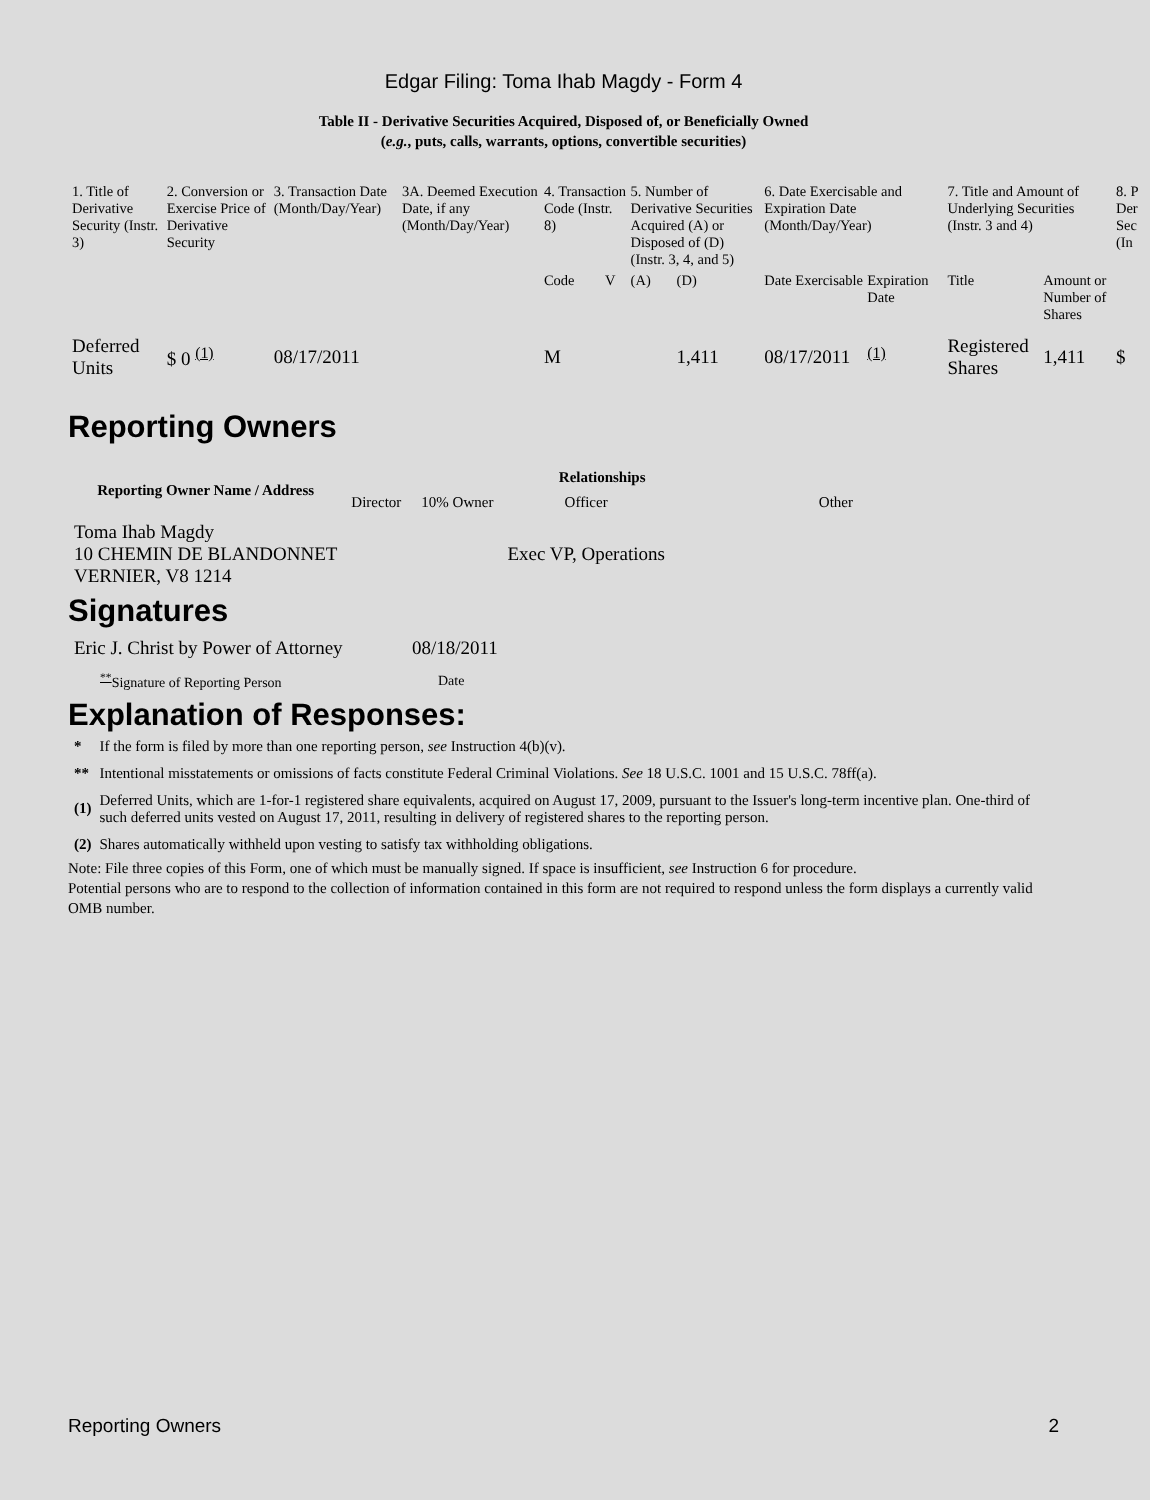Edgar Filing: Toma Ihab Magdy - Form 4
Table II - Derivative Securities Acquired, Disposed of, or Beneficially Owned
(e.g., puts, calls, warrants, options, convertible securities)
| 1. Title of Derivative Security (Instr. 3) | 2. Conversion or Exercise Price of Derivative Security | 3. Transaction Date (Month/Day/Year) | 3A. Deemed Execution Date, if any (Month/Day/Year) | 4. Transaction Code (Instr. 8) | | 5. Number of Derivative Securities Acquired (A) or Disposed of (D) (Instr. 3, 4, and 5) | | 6. Date Exercisable and Expiration Date (Month/Day/Year) | | 7. Title and Amount of Underlying Securities (Instr. 3 and 4) | | 8. P Der Sec (In |
| --- | --- | --- | --- | --- | --- | --- | --- | --- | --- | --- | --- | --- |
| | | | | Code | V | (A) | (D) | Date Exercisable | Expiration Date | Title | Amount or Number of Shares | |
| Deferred Units | $ 0 <sup>(1)</sup> | 08/17/2011 | | M | | | 1,411 | 08/17/2011 | <sup>(1)</sup> | Registered Shares | 1,411 | $ |
Reporting Owners
| Reporting Owner Name / Address | Relationships | | | |
| --- | --- | --- | --- | --- |
| | Director | 10% Owner | Officer | Other |
| Toma Ihab Magdy 10 CHEMIN DE BLANDONNET VERNIER, V8 1214 | | | Exec VP, Operations | |
Signatures
| Eric J. Christ by Power of Attorney | 08/18/2011 |
| <sup>**</sup> Signature of Reporting Person | Date |
Explanation of Responses:
| * | If the form is filed by more than one reporting person, see Instruction 4(b)(v). |
| ** | Intentional misstatements or omissions of facts constitute Federal Criminal Violations. See 18 U.S.C. 1001 and 15 U.S.C. 78ff(a). |
| (1) | Deferred Units, which are 1-for-1 registered share equivalents, acquired on August 17, 2009, pursuant to the Issuer's long-term incentive plan. One-third of such deferred units vested on August 17, 2011, resulting in delivery of registered shares to the reporting person. |
| (2) | Shares automatically withheld upon vesting to satisfy tax withholding obligations. |
Note: File three copies of this Form, one of which must be manually signed. If space is insufficient, see Instruction 6 for procedure.
Potential persons who are to respond to the collection of information contained in this form are not required to respond unless the form displays a currently valid OMB number.
Reporting Owners 2